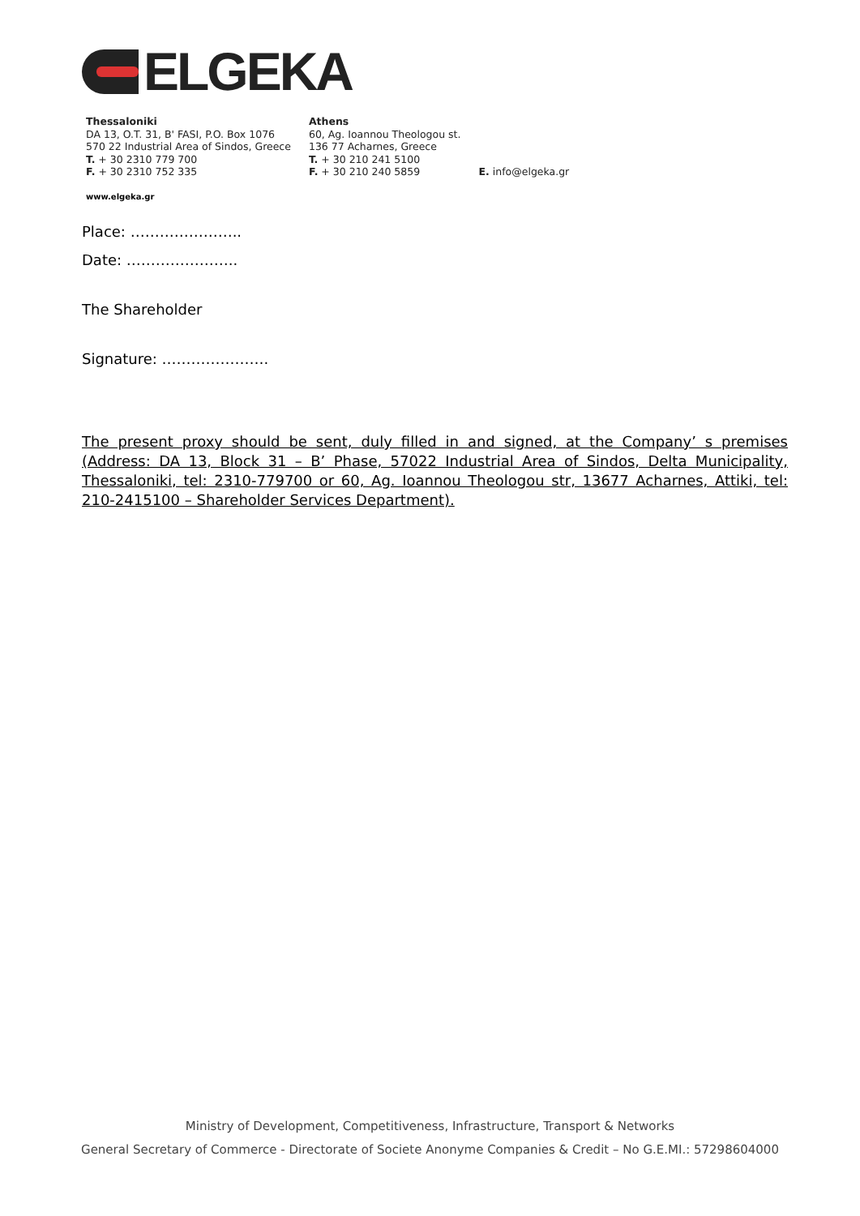ELGEKA
Thessaloniki
DA 13, O.T. 31, B' FASI, P.O. Box 1076
570 22 Industrial Area of Sindos, Greece
T. + 30 2310 779 700
F. + 30 2310 752 335
Athens
60, Ag. Ioannou Theologou st.
136 77 Acharnes, Greece
T. + 30 210 241 5100
F. + 30 210 240 5859
E. info@elgeka.gr
www.elgeka.gr
Place: …………………..
Date: …………………..
The Shareholder
Signature: ………………….
The present proxy should be sent, duly filled in and signed, at the Company’ s premises (Address: DA 13, Block 31 – B’ Phase, 57022 Industrial Area of Sindos, Delta Municipality, Thessaloniki, tel: 2310-779700 or 60, Ag. Ioannou Theologou str, 13677 Acharnes, Attiki, tel: 210-2415100 – Shareholder Services Department).
Ministry of Development, Competitiveness, Infrastructure, Transport & Networks
General Secretary of Commerce - Directorate of Societe Anonyme Companies & Credit – No G.E.MI.: 57298604000